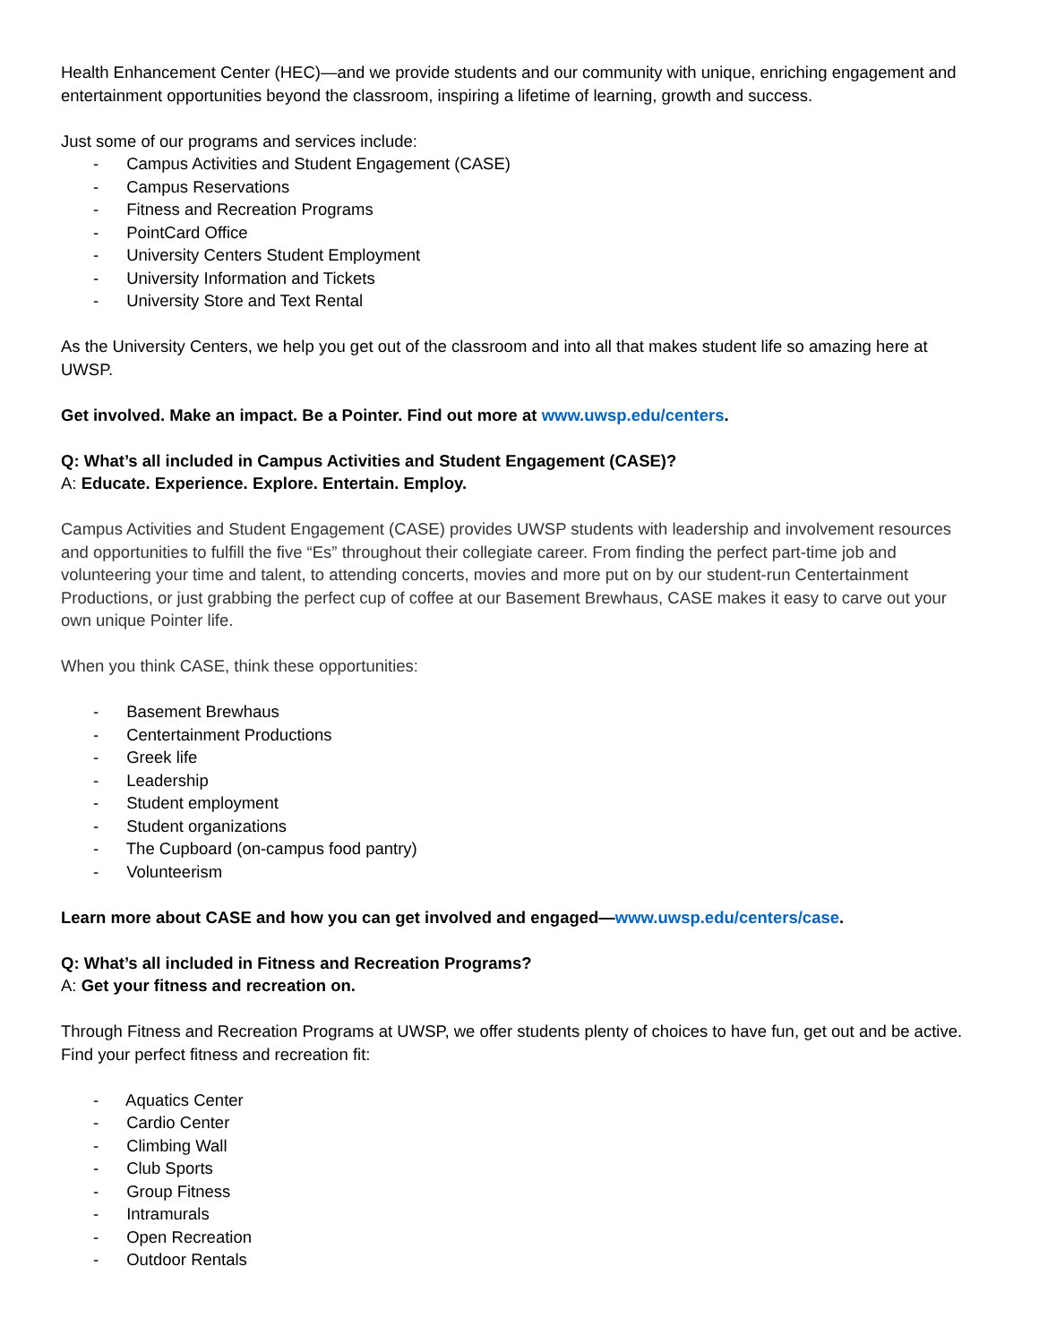Health Enhancement Center (HEC)—and we provide students and our community with unique, enriching engagement and entertainment opportunities beyond the classroom, inspiring a lifetime of learning, growth and success.
Just some of our programs and services include:
- Campus Activities and Student Engagement (CASE)
- Campus Reservations
- Fitness and Recreation Programs
- PointCard Office
- University Centers Student Employment
- University Information and Tickets
- University Store and Text Rental
As the University Centers, we help you get out of the classroom and into all that makes student life so amazing here at UWSP.
Get involved. Make an impact. Be a Pointer. Find out more at www.uwsp.edu/centers.
Q: What’s all included in Campus Activities and Student Engagement (CASE)?
A: Educate. Experience. Explore. Entertain. Employ.
Campus Activities and Student Engagement (CASE) provides UWSP students with leadership and involvement resources and opportunities to fulfill the five “Es” throughout their collegiate career. From finding the perfect part-time job and volunteering your time and talent, to attending concerts, movies and more put on by our student-run Centertainment Productions, or just grabbing the perfect cup of coffee at our Basement Brewhaus, CASE makes it easy to carve out your own unique Pointer life.
When you think CASE, think these opportunities:
- Basement Brewhaus
- Centertainment Productions
- Greek life
- Leadership
- Student employment
- Student organizations
- The Cupboard (on-campus food pantry)
- Volunteerism
Learn more about CASE and how you can get involved and engaged—www.uwsp.edu/centers/case.
Q: What’s all included in Fitness and Recreation Programs?
A: Get your fitness and recreation on.
Through Fitness and Recreation Programs at UWSP, we offer students plenty of choices to have fun, get out and be active. Find your perfect fitness and recreation fit:
- Aquatics Center
- Cardio Center
- Climbing Wall
- Club Sports
- Group Fitness
- Intramurals
- Open Recreation
- Outdoor Rentals